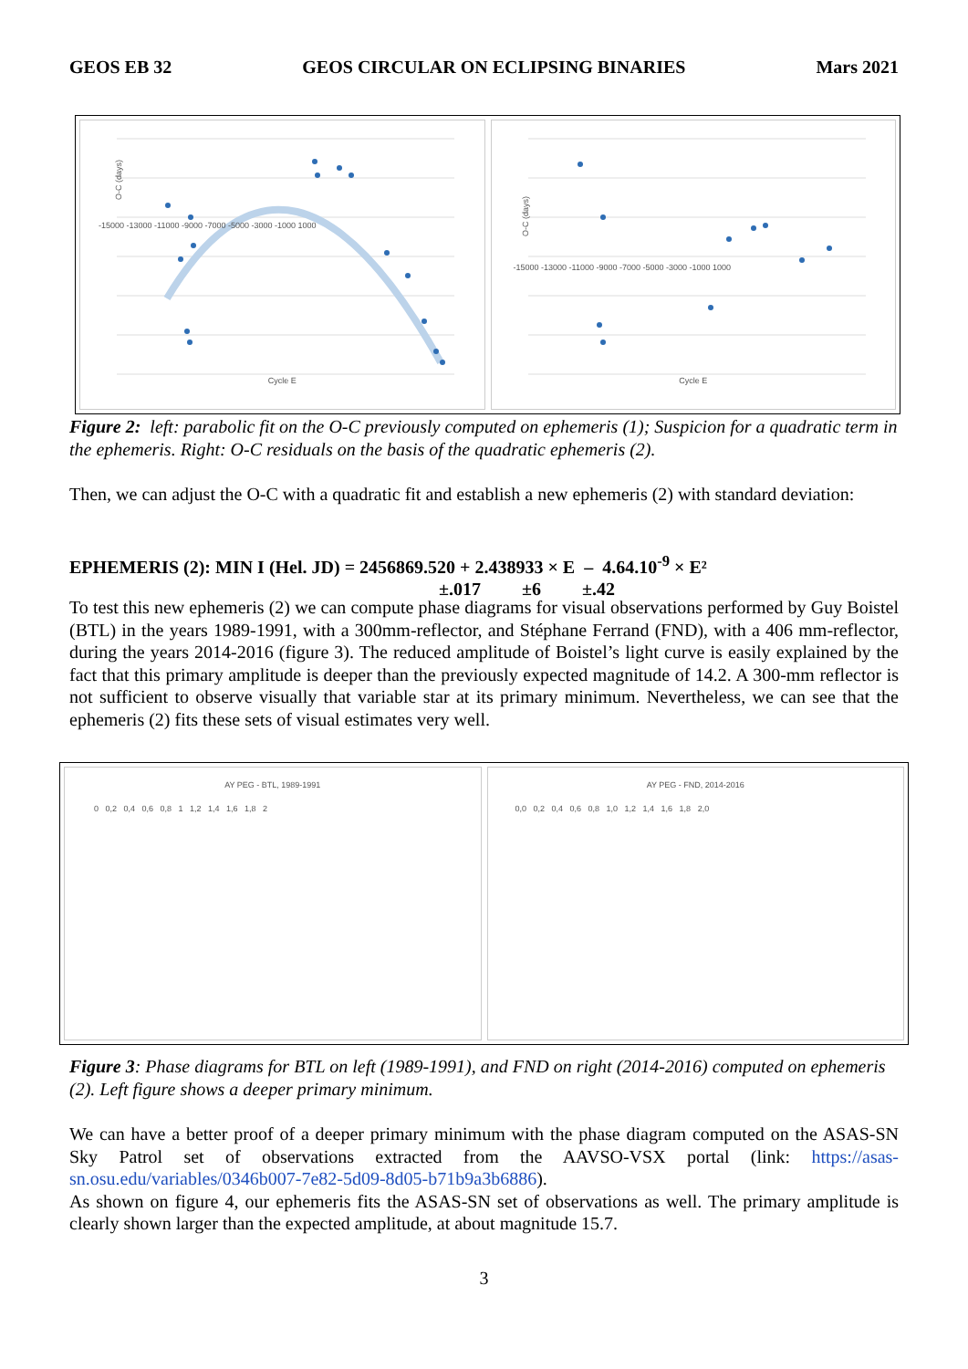GEOS EB 32 GEOS CIRCULAR ON ECLIPSING BINARIES Mars 2021
Cycle E
-15000 -13000 -11000 -9000 -7000 -5000 -3000 -1000 1000
O-C (days)
Cycle E
-15000 -13000 -11000 -9000 -7000 -5000 -3000 -1000 1000
O-C (days)
Figure 2: left: parabolic fit on the O-C previously computed on ephemeris (1); Suspicion for a quadratic term in the ephemeris. Right: O-C residuals on the basis of the quadratic ephemeris (2).
Then, we can adjust the O-C with a quadratic fit and establish a new ephemeris (2) with standard deviation:
EPHEMERIS (2): MIN I (Hel. JD) = 2456869.520 + 2.438933 × E – 4.64.10<sup>-9</sup> × E²
±.017 ±6 ±.42
To test this new ephemeris (2) we can compute phase diagrams for visual observations performed by Guy Boistel (BTL) in the years 1989-1991, with a 300mm-reflector, and Stéphane Ferrand (FND), with a 406 mm-reflector, during the years 2014-2016 (figure 3). The reduced amplitude of Boistel’s light curve is easily explained by the fact that this primary amplitude is deeper than the previously expected magnitude of 14.2. A 300-mm reflector is not sufficient to observe visually that variable star at its primary minimum. Nevertheless, we can see that the ephemeris (2) fits these sets of visual estimates very well.
AY PEG - BTL, 1989-1991
0 0,2 0,4 0,6 0,8 1 1,2 1,4 1,6 1,8 2
AY PEG - FND, 2014-2016
0,0 0,2 0,4 0,6 0,8 1,0 1,2 1,4 1,6 1,8 2,0
Figure 3: Phase diagrams for BTL on left (1989-1991), and FND on right (2014-2016) computed on ephemeris (2). Left figure shows a deeper primary minimum.
We can have a better proof of a deeper primary minimum with the phase diagram computed on the ASAS-SN Sky Patrol set of observations extracted from the AAVSO-VSX portal (link: https://asas-sn.osu.edu/variables/0346b007-7e82-5d09-8d05-b71b9a3b6886).
As shown on figure 4, our ephemeris fits the ASAS-SN set of observations as well. The primary amplitude is clearly shown larger than the expected amplitude, at about magnitude 15.7.
3